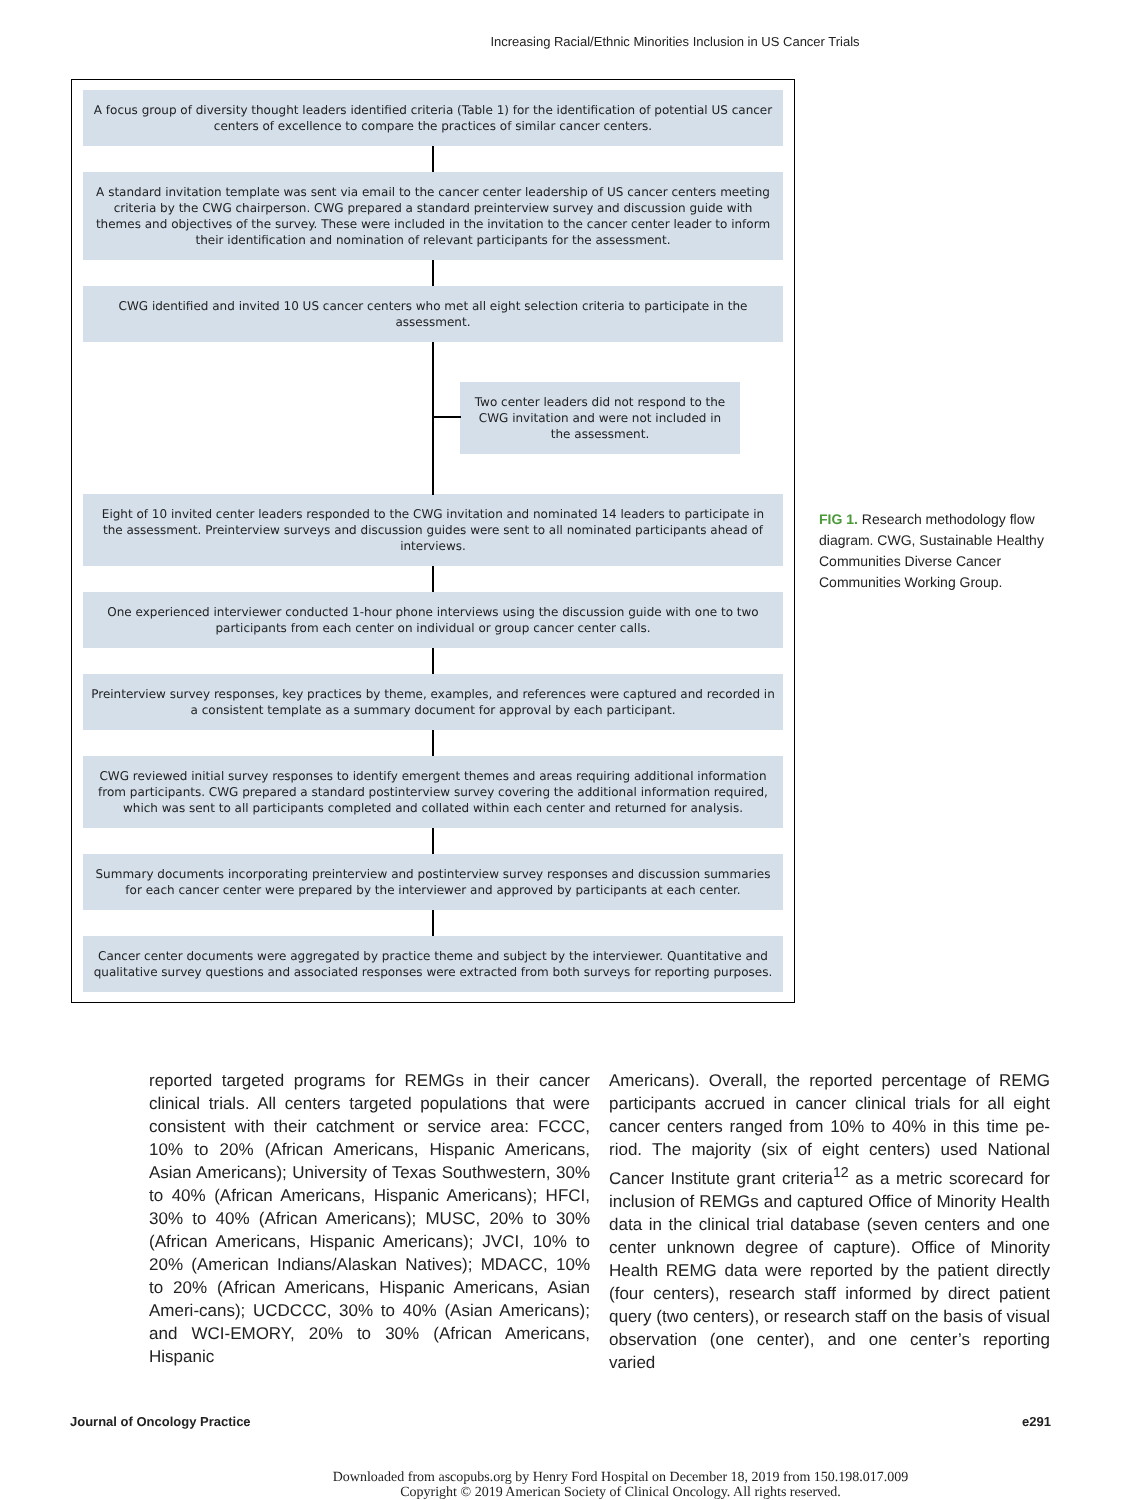Increasing Racial/Ethnic Minorities Inclusion in US Cancer Trials
A focus group of diversity thought leaders identified criteria (Table 1) for the identification of potential US cancer centers of excellence to compare the practices of similar cancer centers.
A standard invitation template was sent via email to the cancer center leadership of US cancer centers meeting criteria by the CWG chairperson. CWG prepared a standard preinterview survey and discussion guide with themes and objectives of the survey. These were included in the invitation to the cancer center leader to inform their identification and nomination of relevant participants for the assessment.
CWG identified and invited 10 US cancer centers who met all eight selection criteria to participate in the assessment.
Two center leaders did not respond to the CWG invitation and were not included in the assessment.
Eight of 10 invited center leaders responded to the CWG invitation and nominated 14 leaders to participate in the assessment. Preinterview surveys and discussion guides were sent to all nominated participants ahead of interviews.
One experienced interviewer conducted 1-hour phone interviews using the discussion guide with one to two participants from each center on individual or group cancer center calls.
Preinterview survey responses, key practices by theme, examples, and references were captured and recorded in a consistent template as a summary document for approval by each participant.
CWG reviewed initial survey responses to identify emergent themes and areas requiring additional information from participants. CWG prepared a standard postinterview survey covering the additional information required, which was sent to all participants completed and collated within each center and returned for analysis.
Summary documents incorporating preinterview and postinterview survey responses and discussion summaries for each cancer center were prepared by the interviewer and approved by participants at each center.
Cancer center documents were aggregated by practice theme and subject by the interviewer. Quantitative and qualitative survey questions and associated responses were extracted from both surveys for reporting purposes.
FIG 1. Research methodology flow diagram. CWG, Sustainable Healthy Communities Diverse Cancer Communities Working Group.
reported targeted programs for REMGs in their cancer clinical trials. All centers targeted populations that were consistent with their catchment or service area: FCCC, 10% to 20% (African Americans, Hispanic Americans, Asian Americans); University of Texas Southwestern, 30% to 40% (African Americans, Hispanic Americans); HFCI, 30% to 40% (African Americans); MUSC, 20% to 30% (African Americans, Hispanic Americans); JVCI, 10% to 20% (American Indians/Alaskan Natives); MDACC, 10% to 20% (African Americans, Hispanic Americans, Asian Ameri-cans); UCDCCC, 30% to 40% (Asian Americans); and WCI-EMORY, 20% to 30% (African Americans, Hispanic
Americans). Overall, the reported percentage of REMG participants accrued in cancer clinical trials for all eight cancer centers ranged from 10% to 40% in this time pe-riod. The majority (six of eight centers) used National Cancer Institute grant criteria<sup>12</sup> as a metric scorecard for inclusion of REMGs and captured Office of Minority Health data in the clinical trial database (seven centers and one center unknown degree of capture). Office of Minority Health REMG data were reported by the patient directly (four centers), research staff informed by direct patient query (two centers), or research staff on the basis of visual observation (one center), and one center’s reporting varied
Journal of Oncology Practice e291
Downloaded from ascopubs.org by Henry Ford Hospital on December 18, 2019 from 150.198.017.009
Copyright © 2019 American Society of Clinical Oncology. All rights reserved.